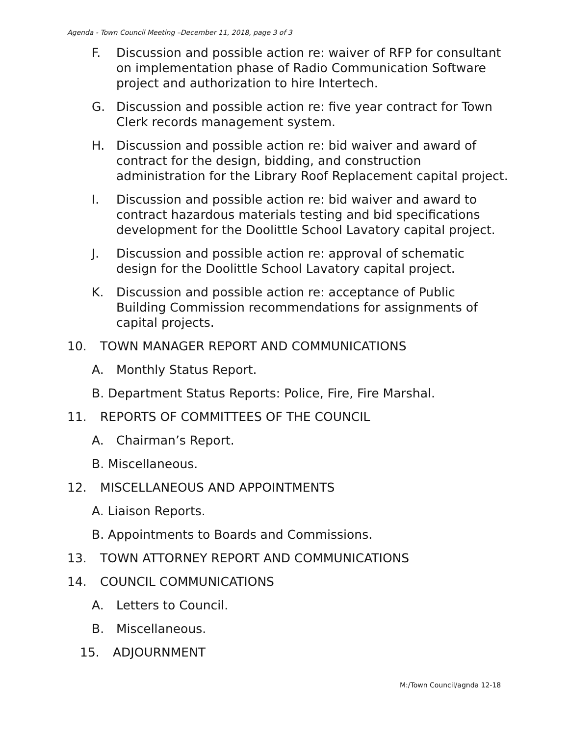Agenda - Town Council Meeting –December 11, 2018, page 3 of 3
F. Discussion and possible action re: waiver of RFP for consultant on implementation phase of Radio Communication Software project and authorization to hire Intertech.
G. Discussion and possible action re: five year contract for Town Clerk records management system.
H. Discussion and possible action re: bid waiver and award of contract for the design, bidding, and construction administration for the Library Roof Replacement capital project.
I. Discussion and possible action re: bid waiver and award to contract hazardous materials testing and bid specifications development for the Doolittle School Lavatory capital project.
J. Discussion and possible action re: approval of schematic design for the Doolittle School Lavatory capital project.
K. Discussion and possible action re: acceptance of Public Building Commission recommendations for assignments of capital projects.
10. TOWN MANAGER REPORT AND COMMUNICATIONS
A. Monthly Status Report.
B. Department Status Reports: Police, Fire, Fire Marshal.
11. REPORTS OF COMMITTEES OF THE COUNCIL
A. Chairman’s Report.
B. Miscellaneous.
12. MISCELLANEOUS AND APPOINTMENTS
A. Liaison Reports.
B. Appointments to Boards and Commissions.
13. TOWN ATTORNEY REPORT AND COMMUNICATIONS
14. COUNCIL COMMUNICATIONS
A. Letters to Council.
B. Miscellaneous.
15. ADJOURNMENT
M:/Town Council/agnda 12-18